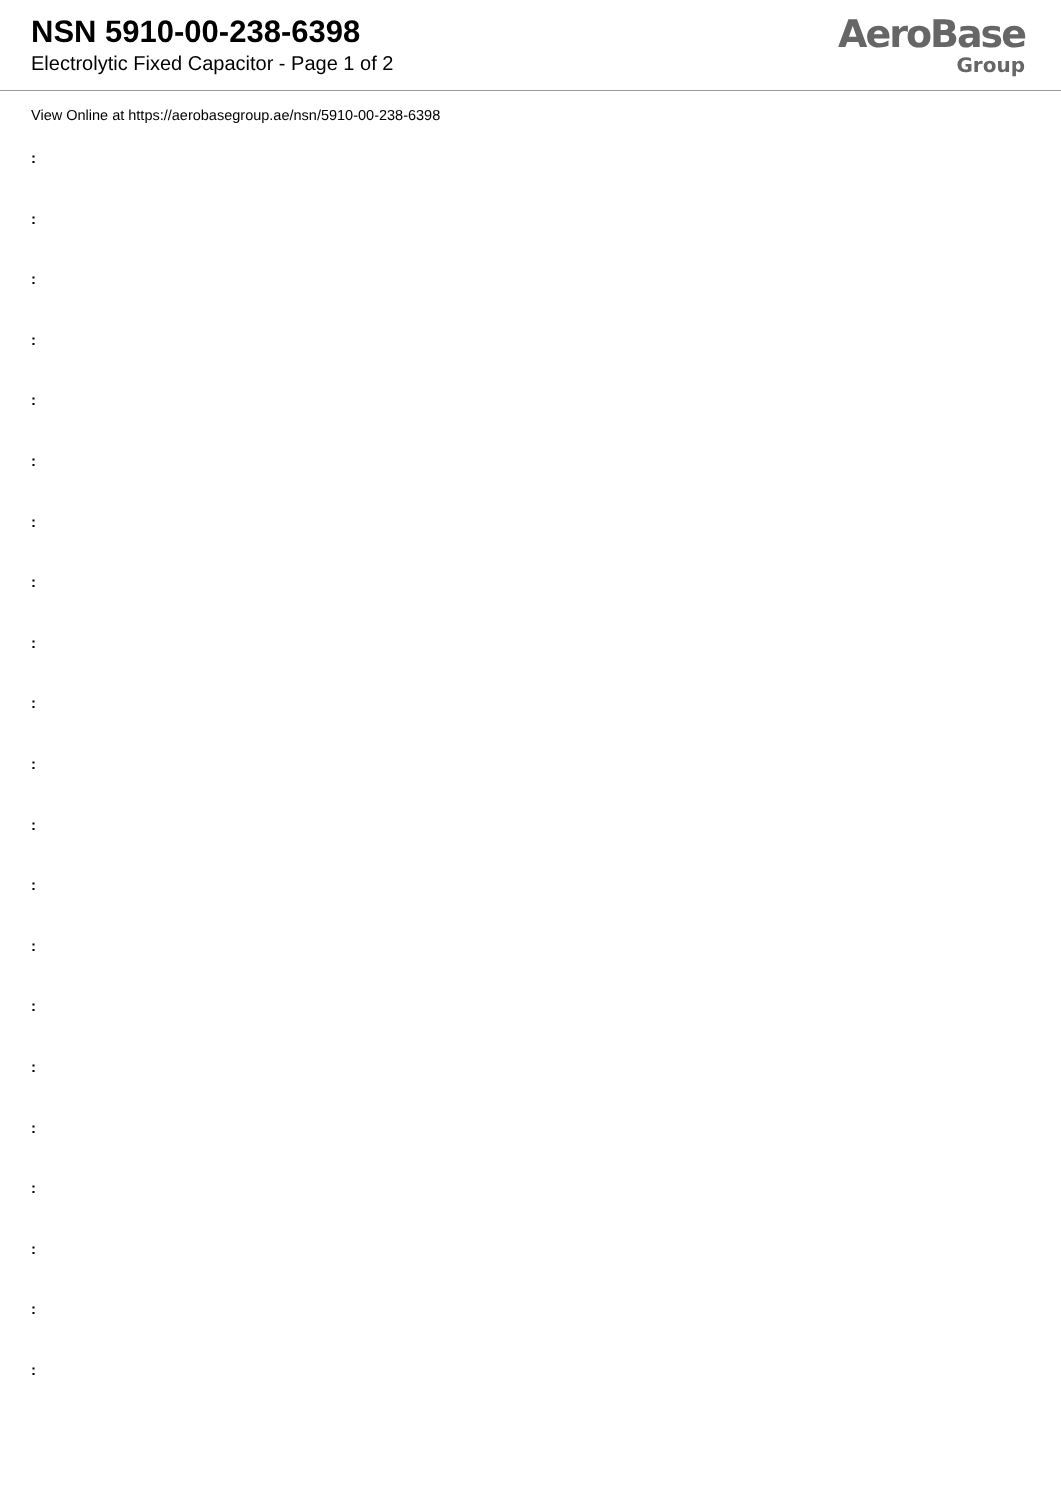NSN 5910-00-238-6398
Electrolytic Fixed Capacitor - Page 1 of 2
AeroBase
Group
View Online at https://aerobasegroup.ae/nsn/5910-00-238-6398
:
:
:
:
:
:
:
:
:
:
:
:
:
:
:
:
:
:
:
:
: